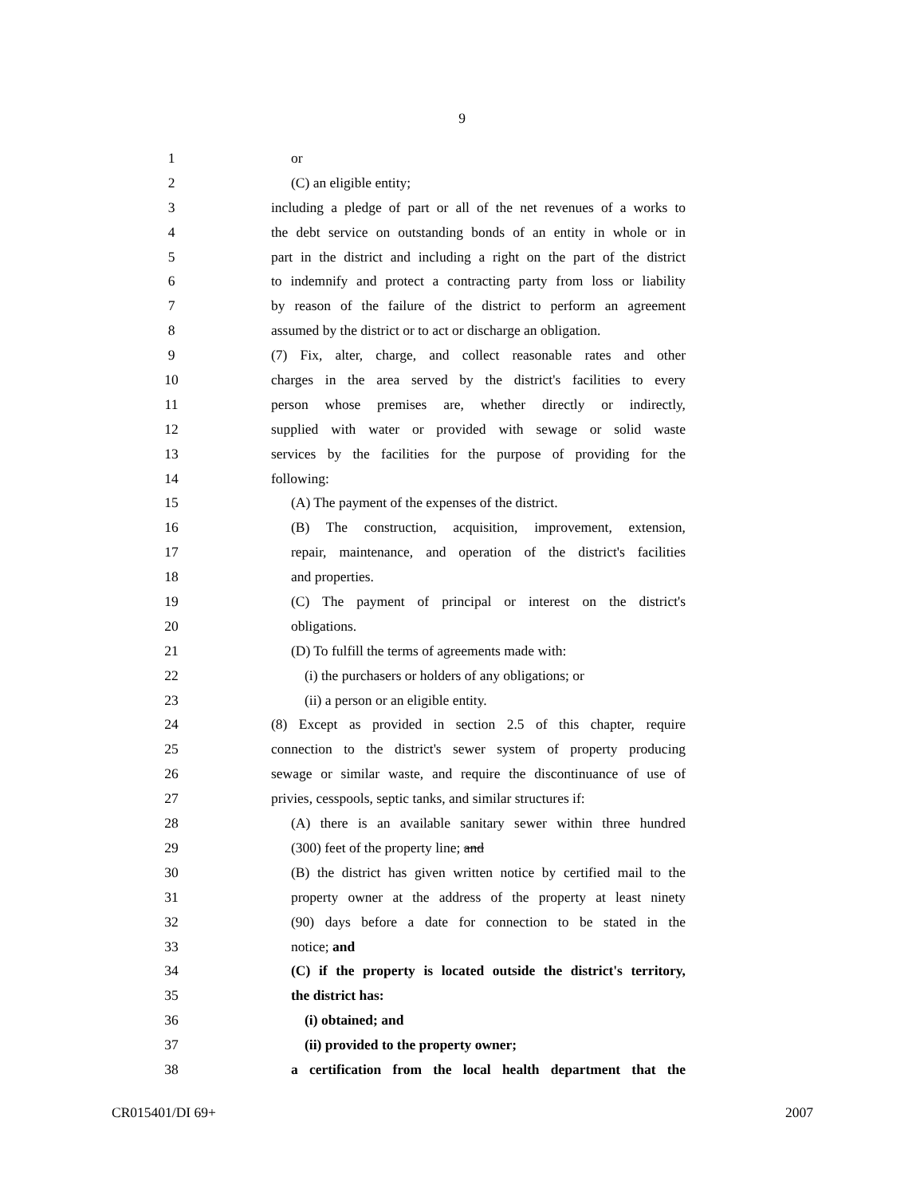9
1 or
2 (C) an eligible entity;
3 including a pledge of part or all of the net revenues of a works to
4 the debt service on outstanding bonds of an entity in whole or in
5 part in the district and including a right on the part of the district
6 to indemnify and protect a contracting party from loss or liability
7 by reason of the failure of the district to perform an agreement
8 assumed by the district or to act or discharge an obligation.
9 (7) Fix, alter, charge, and collect reasonable rates and other
10 charges in the area served by the district's facilities to every
11 person whose premises are, whether directly or indirectly,
12 supplied with water or provided with sewage or solid waste
13 services by the facilities for the purpose of providing for the
14 following:
15 (A) The payment of the expenses of the district.
16 (B) The construction, acquisition, improvement, extension,
17 repair, maintenance, and operation of the district's facilities
18 and properties.
19 (C) The payment of principal or interest on the district's
20 obligations.
21 (D) To fulfill the terms of agreements made with:
22 (i) the purchasers or holders of any obligations; or
23 (ii) a person or an eligible entity.
24 (8) Except as provided in section 2.5 of this chapter, require
25 connection to the district's sewer system of property producing
26 sewage or similar waste, and require the discontinuance of use of
27 privies, cesspools, septic tanks, and similar structures if:
28 (A) there is an available sanitary sewer within three hundred
29 (300) feet of the property line; and
30 (B) the district has given written notice by certified mail to the
31 property owner at the address of the property at least ninety
32 (90) days before a date for connection to be stated in the
33 notice; and
34 (C) if the property is located outside the district's territory,
35 the district has:
36 (i) obtained; and
37 (ii) provided to the property owner;
38 a certification from the local health department that the
CR015401/DI 69+ 2007